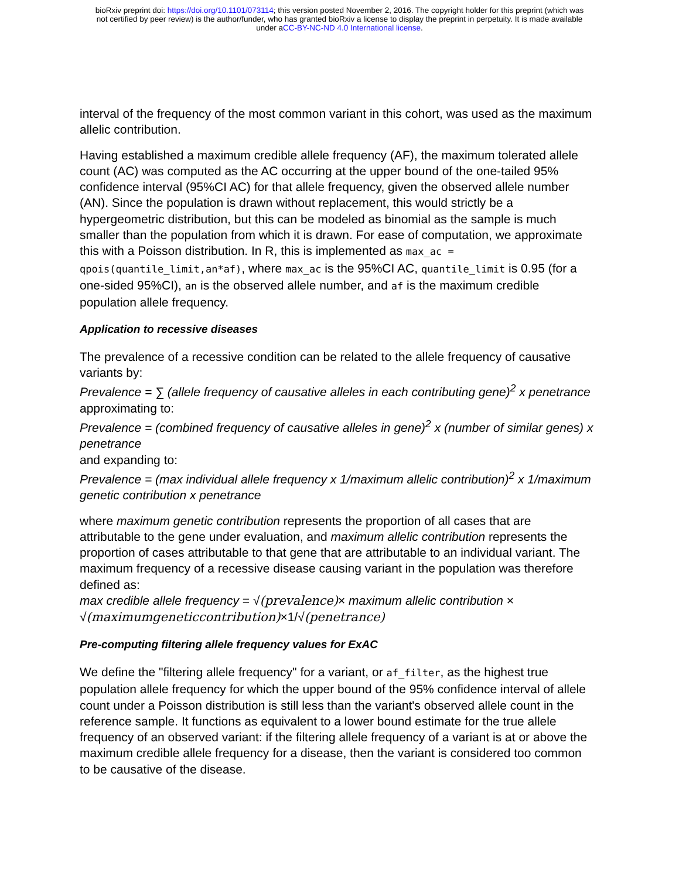bioRxiv preprint doi: https://doi.org/10.1101/073114; this version posted November 2, 2016. The copyright holder for this preprint (which was
not certified by peer review) is the author/funder, who has granted bioRxiv a license to display the preprint in perpetuity. It is made available
under aCC-BY-NC-ND 4.0 International license.
interval of the frequency of the most common variant in this cohort, was used as the maximum allelic contribution.
Having established a maximum credible allele frequency (AF), the maximum tolerated allele count (AC) was computed as the AC occurring at the upper bound of the one-tailed 95% confidence interval (95%CI AC) for that allele frequency, given the observed allele number (AN). Since the population is drawn without replacement, this would strictly be a hypergeometric distribution, but this can be modeled as binomial as the sample is much smaller than the population from which it is drawn. For ease of computation, we approximate this with a Poisson distribution. In R, this is implemented as max_ac = qpois(quantile_limit,an*af), where max_ac is the 95%CI AC, quantile_limit is 0.95 (for a one-sided 95%CI), an is the observed allele number, and af is the maximum credible population allele frequency.
Application to recessive diseases
The prevalence of a recessive condition can be related to the allele frequency of causative variants by:
Prevalence = ∑ (allele frequency of causative alleles in each contributing gene)<sup>2</sup> x penetrance
approximating to:
Prevalence = (combined frequency of causative alleles in gene)<sup>2</sup> x (number of similar genes) x penetrance
and expanding to:
Prevalence = (max individual allele frequency x 1/maximum allelic contribution)<sup>2</sup> x 1/maximum genetic contribution x penetrance
where maximum genetic contribution represents the proportion of all cases that are attributable to the gene under evaluation, and maximum allelic contribution represents the proportion of cases attributable to that gene that are attributable to an individual variant. The maximum frequency of a recessive disease causing variant in the population was therefore defined as:
max credible allele frequency = √(prevalence)× maximum allelic contribution ×
√(maximumgeneticcontribution)×1/√(penetrance)
Pre-computing filtering allele frequency values for ExAC
We define the "filtering allele frequency" for a variant, or af_filter, as the highest true population allele frequency for which the upper bound of the 95% confidence interval of allele count under a Poisson distribution is still less than the variant's observed allele count in the reference sample. It functions as equivalent to a lower bound estimate for the true allele frequency of an observed variant: if the filtering allele frequency of a variant is at or above the maximum credible allele frequency for a disease, then the variant is considered too common to be causative of the disease.